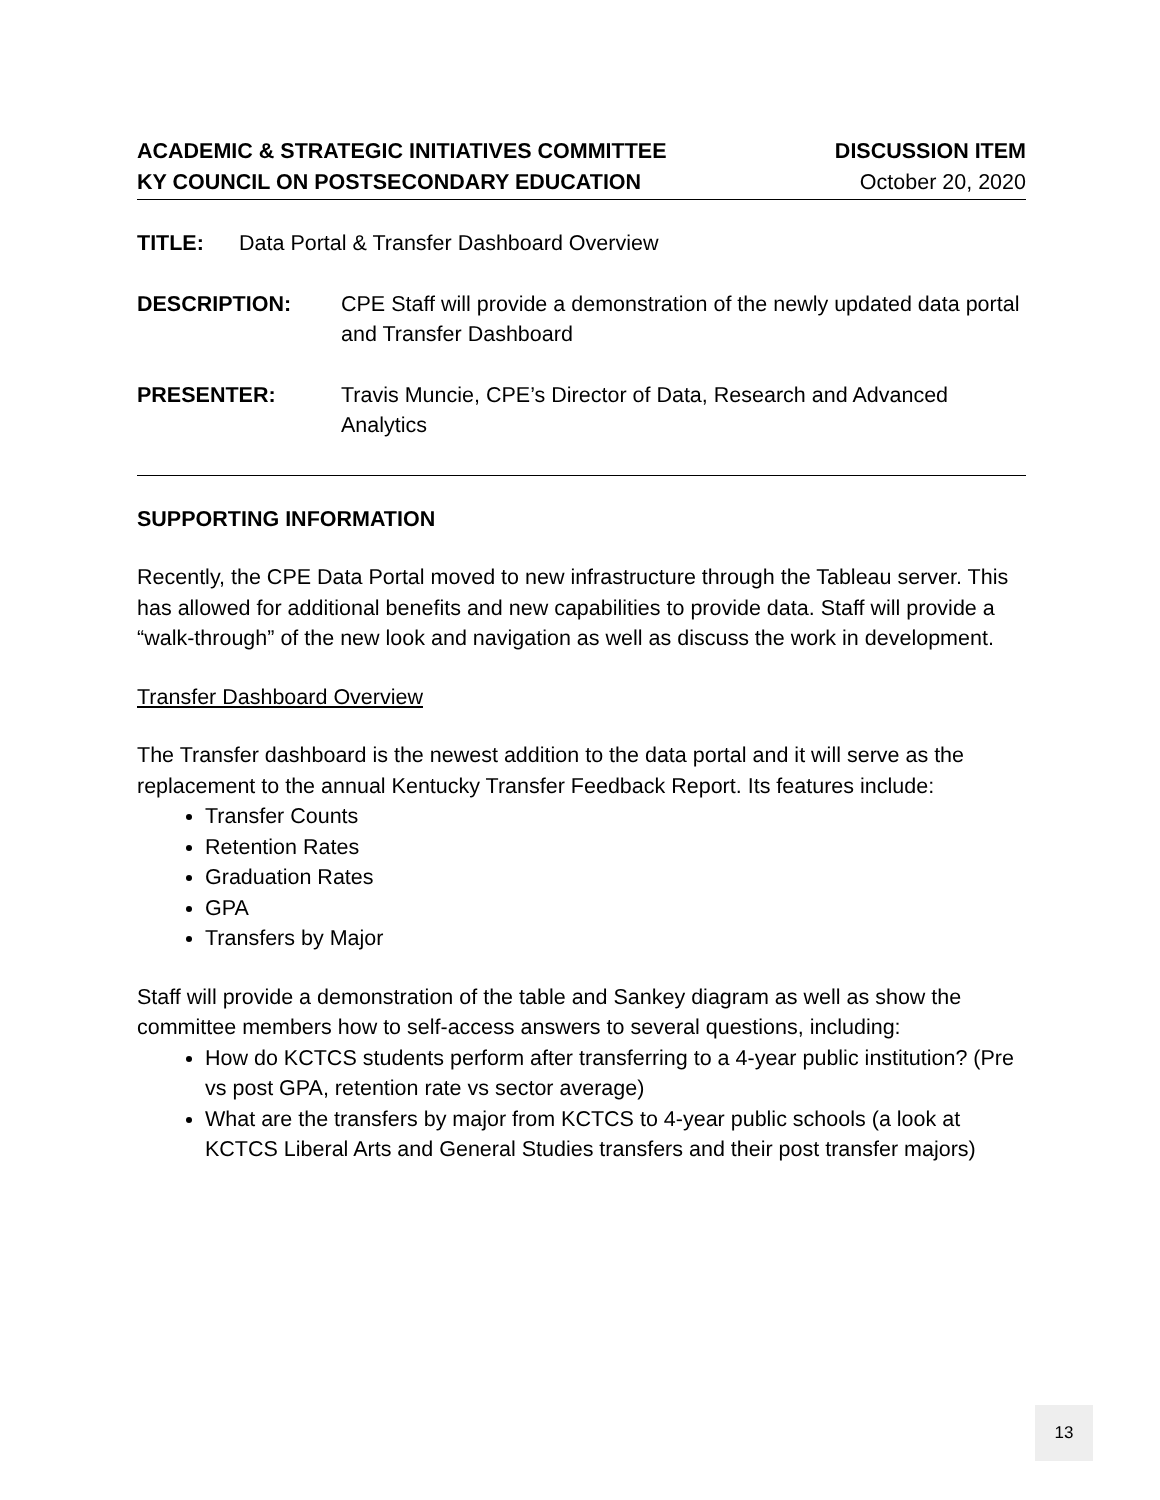ACADEMIC & STRATEGIC INITIATIVES COMMITTEE
KY COUNCIL ON POSTSECONDARY EDUCATION
DISCUSSION ITEM
October 20, 2020
TITLE: Data Portal & Transfer Dashboard Overview
DESCRIPTION: CPE Staff will provide a demonstration of the newly updated data portal and Transfer Dashboard
PRESENTER: Travis Muncie, CPE’s Director of Data, Research and Advanced Analytics
SUPPORTING INFORMATION
Recently, the CPE Data Portal moved to new infrastructure through the Tableau server. This has allowed for additional benefits and new capabilities to provide data. Staff will provide a “walk-through” of the new look and navigation as well as discuss the work in development.
Transfer Dashboard Overview
The Transfer dashboard is the newest addition to the data portal and it will serve as the replacement to the annual Kentucky Transfer Feedback Report. Its features include:
Transfer Counts
Retention Rates
Graduation Rates
GPA
Transfers by Major
Staff will provide a demonstration of the table and Sankey diagram as well as show the committee members how to self-access answers to several questions, including:
How do KCTCS students perform after transferring to a 4-year public institution? (Pre vs post GPA, retention rate vs sector average)
What are the transfers by major from KCTCS to 4-year public schools (a look at KCTCS Liberal Arts and General Studies transfers and their post transfer majors)
13